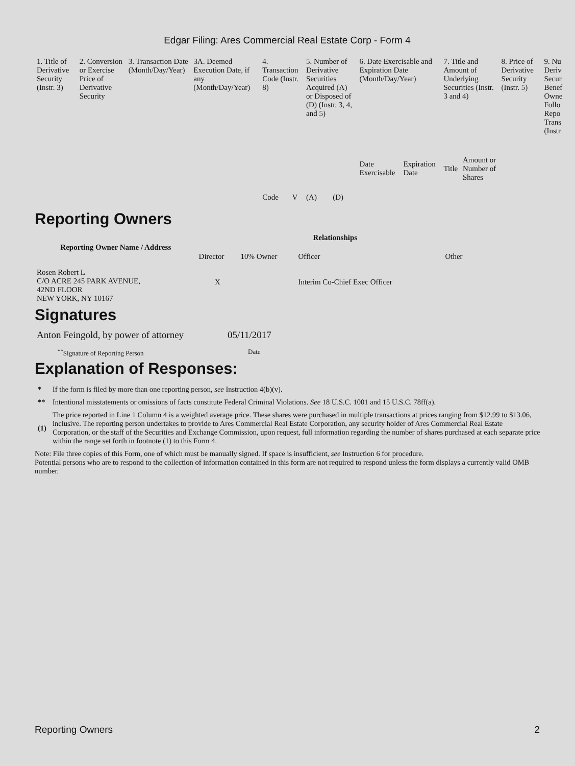Edgar Filing: Ares Commercial Real Estate Corp - Form 4
| 1. Title of Derivative Security (Instr. 3) | 2. Conversion or Exercise Price of Derivative Security | 3. Transaction Date (Month/Day/Year) | 3A. Deemed Execution Date, if any (Month/Day/Year) | 4. Transaction Code (Instr. 8) | | 5. Number of Derivative Securities Acquired (A) or Disposed of (D) (Instr. 3, 4, and 5) | | 6. Date Exercisable and Expiration Date (Month/Day/Year) | | 7. Title and Amount of Underlying Securities (Instr. 3 and 4) | | 8. Price of Derivative Security (Instr. 5) | 9. Nu Deriv Secur Benef Owne Follo Repo Trans (Instr |
| | | | | Code | V | (A) | (D) | Date Exercisable | Expiration Date | Title | Amount or Number of Shares | | |
Reporting Owners
| Reporting Owner Name / Address | Relationships | | | |
| --- | --- | --- | --- | --- |
| | Director | 10% Owner | Officer | Other |
| Rosen Robert L C/O ACRE 245 PARK AVENUE, 42ND FLOOR NEW YORK, NY 10167 | X | | Interim Co-Chief Exec Officer | |
Signatures
| Anton Feingold, by power of attorney | 05/11/2017 |
| <sup>**</sup> Signature of Reporting Person | Date |
Explanation of Responses:
| * | If the form is filed by more than one reporting person, see Instruction 4(b)(v). |
| ** | Intentional misstatements or omissions of facts constitute Federal Criminal Violations. See 18 U.S.C. 1001 and 15 U.S.C. 78ff(a). |
| (1) | The price reported in Line 1 Column 4 is a weighted average price. These shares were purchased in multiple transactions at prices ranging from $12.99 to $13.06, inclusive. The reporting person undertakes to provide to Ares Commercial Real Estate Corporation, any security holder of Ares Commercial Real Estate Corporation, or the staff of the Securities and Exchange Commission, upon request, full information regarding the number of shares purchased at each separate price within the range set forth in footnote (1) to this Form 4. |
Note: File three copies of this Form, one of which must be manually signed. If space is insufficient, see Instruction 6 for procedure.
Potential persons who are to respond to the collection of information contained in this form are not required to respond unless the form displays a currently valid OMB number.
Reporting Owners 2